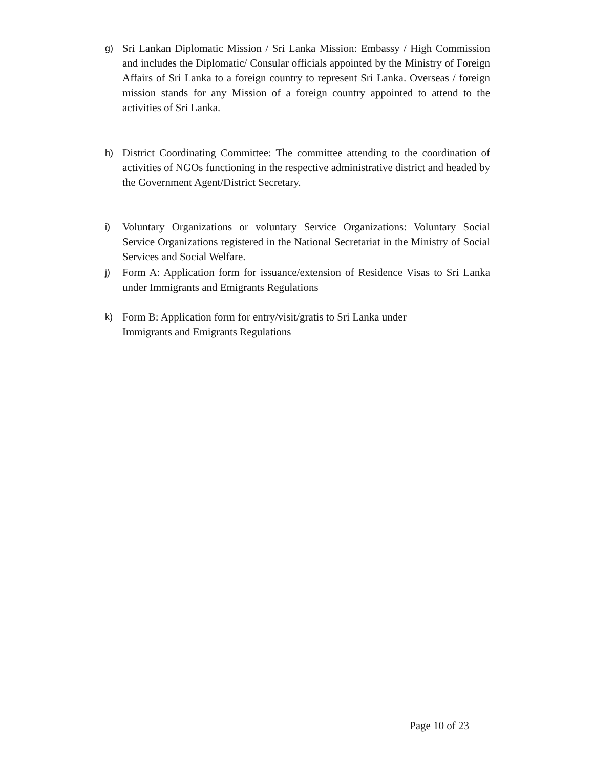g)
Sri Lankan Diplomatic Mission / Sri Lanka Mission: Embassy / High Commission and includes the Diplomatic/ Consular officials appointed by the Ministry of Foreign Affairs of Sri Lanka to a foreign country to represent Sri Lanka. Overseas / foreign mission stands for any Mission of a foreign country appointed to attend to the activities of Sri Lanka.
h)
District Coordinating Committee: The committee attending to the coordination of activities of NGOs functioning in the respective administrative district and headed by the Government Agent/District Secretary.
i)
Voluntary Organizations or voluntary Service Organizations: Voluntary Social Service Organizations registered in the National Secretariat in the Ministry of Social Services and Social Welfare.
j)
Form A: Application form for issuance/extension of Residence Visas to Sri Lanka under Immigrants and Emigrants Regulations
k)
Form B: Application form for entry/visit/gratis to Sri Lanka under
Immigrants and Emigrants Regulations
Page 10 of 23